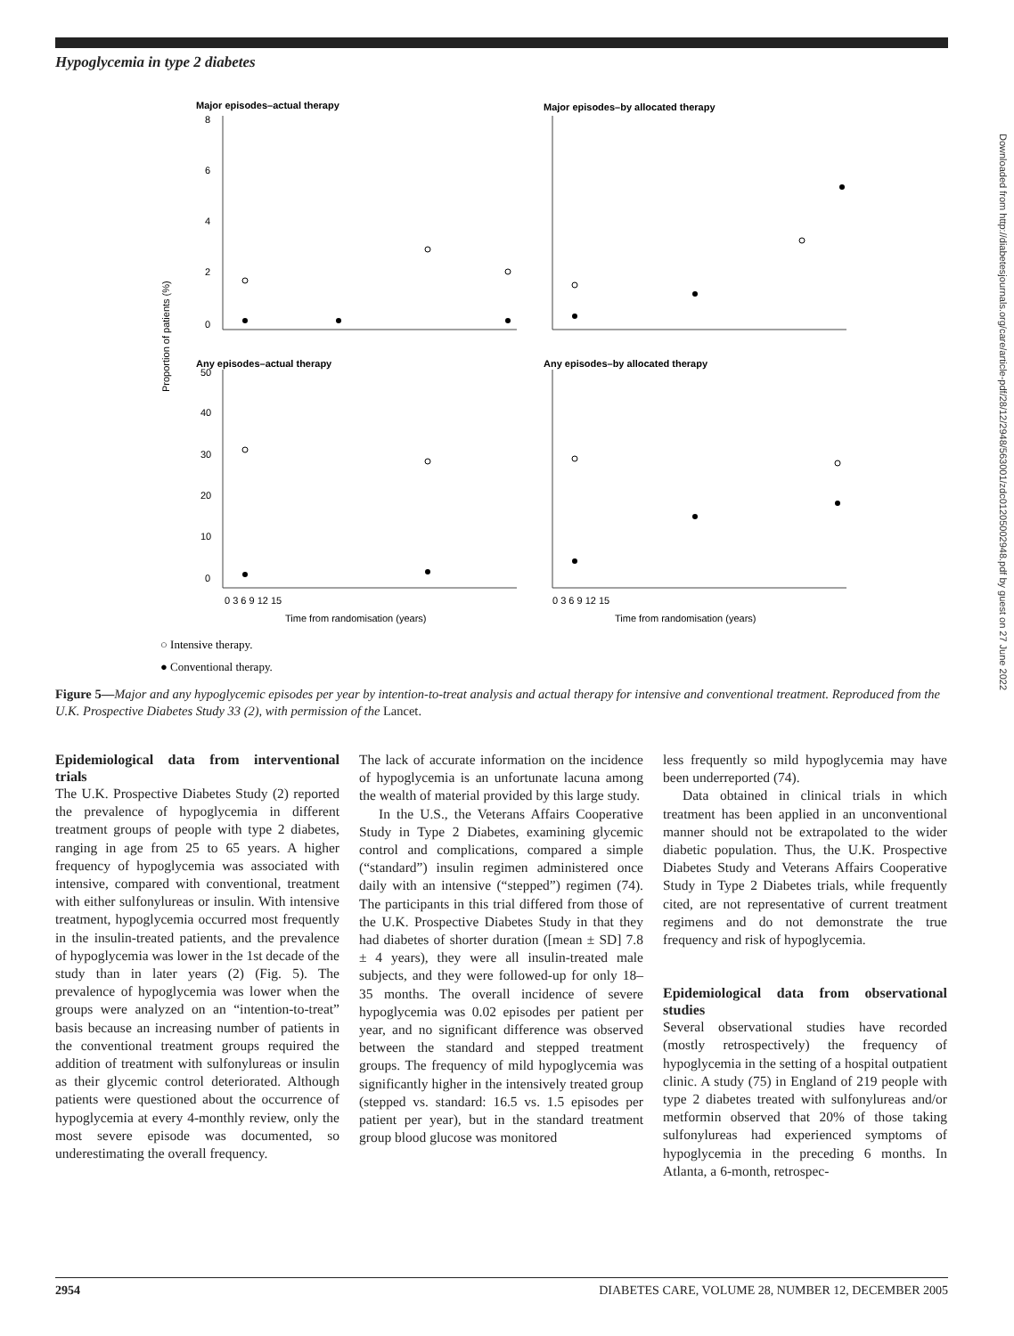Hypoglycemia in type 2 diabetes
Major episodes–actual therapy
Major episodes–by allocated therapy
Any episodes–actual therapy
Any episodes–by allocated therapy
8
6
4
2
0
50
40
30
20
10
0
Proportion of patients (%)
0 3 6 9 12 15
0 3 6 9 12 15
Time from randomisation (years)
Time from randomisation (years)
○ Intensive therapy.
● Conventional therapy.
Figure 5—Major and any hypoglycemic episodes per year by intention-to-treat analysis and actual therapy for intensive and conventional treatment. Reproduced from the U.K. Prospective Diabetes Study 33 (2), with permission of the Lancet.
Epidemiological data from interventional trials
The U.K. Prospective Diabetes Study (2) reported the prevalence of hypoglycemia in different treatment groups of people with type 2 diabetes, ranging in age from 25 to 65 years. A higher frequency of hypoglycemia was associated with intensive, compared with conventional, treatment with either sulfonylureas or insulin. With intensive treatment, hypoglycemia occurred most frequently in the insulin-treated patients, and the prevalence of hypoglycemia was lower in the 1st decade of the study than in later years (2) (Fig. 5). The prevalence of hypoglycemia was lower when the groups were analyzed on an “intention-to-treat” basis because an increasing number of patients in the conventional treatment groups required the addition of treatment with sulfonylureas or insulin as their glycemic control deteriorated. Although patients were questioned about the occurrence of hypoglycemia at every 4-monthly review, only the most severe episode was documented, so underestimating the overall frequency.
The lack of accurate information on the incidence of hypoglycemia is an unfortunate lacuna among the wealth of material provided by this large study.
In the U.S., the Veterans Affairs Cooperative Study in Type 2 Diabetes, examining glycemic control and complications, compared a simple (“standard”) insulin regimen administered once daily with an intensive (“stepped”) regimen (74). The participants in this trial differed from those of the U.K. Prospective Diabetes Study in that they had diabetes of shorter duration ([mean ± SD] 7.8 ± 4 years), they were all insulin-treated male subjects, and they were followed-up for only 18–35 months. The overall incidence of severe hypoglycemia was 0.02 episodes per patient per year, and no significant difference was observed between the standard and stepped treatment groups. The frequency of mild hypoglycemia was significantly higher in the intensively treated group (stepped vs. standard: 16.5 vs. 1.5 episodes per patient per year), but in the standard treatment group blood glucose was monitored
less frequently so mild hypoglycemia may have been underreported (74).
Data obtained in clinical trials in which treatment has been applied in an unconventional manner should not be extrapolated to the wider diabetic population. Thus, the U.K. Prospective Diabetes Study and Veterans Affairs Cooperative Study in Type 2 Diabetes trials, while frequently cited, are not representative of current treatment regimens and do not demonstrate the true frequency and risk of hypoglycemia.
Epidemiological data from observational studies
Several observational studies have recorded (mostly retrospectively) the frequency of hypoglycemia in the setting of a hospital outpatient clinic. A study (75) in England of 219 people with type 2 diabetes treated with sulfonylureas and/or metformin observed that 20% of those taking sulfonylureas had experienced symptoms of hypoglycemia in the preceding 6 months. In Atlanta, a 6-month, retrospec-
Downloaded from http://diabetesjournals.org/care/article-pdf/28/12/2948/563001/zdc01205002948.pdf by guest on 27 June 2022
2954 DIABETES CARE, VOLUME 28, NUMBER 12, DECEMBER 2005